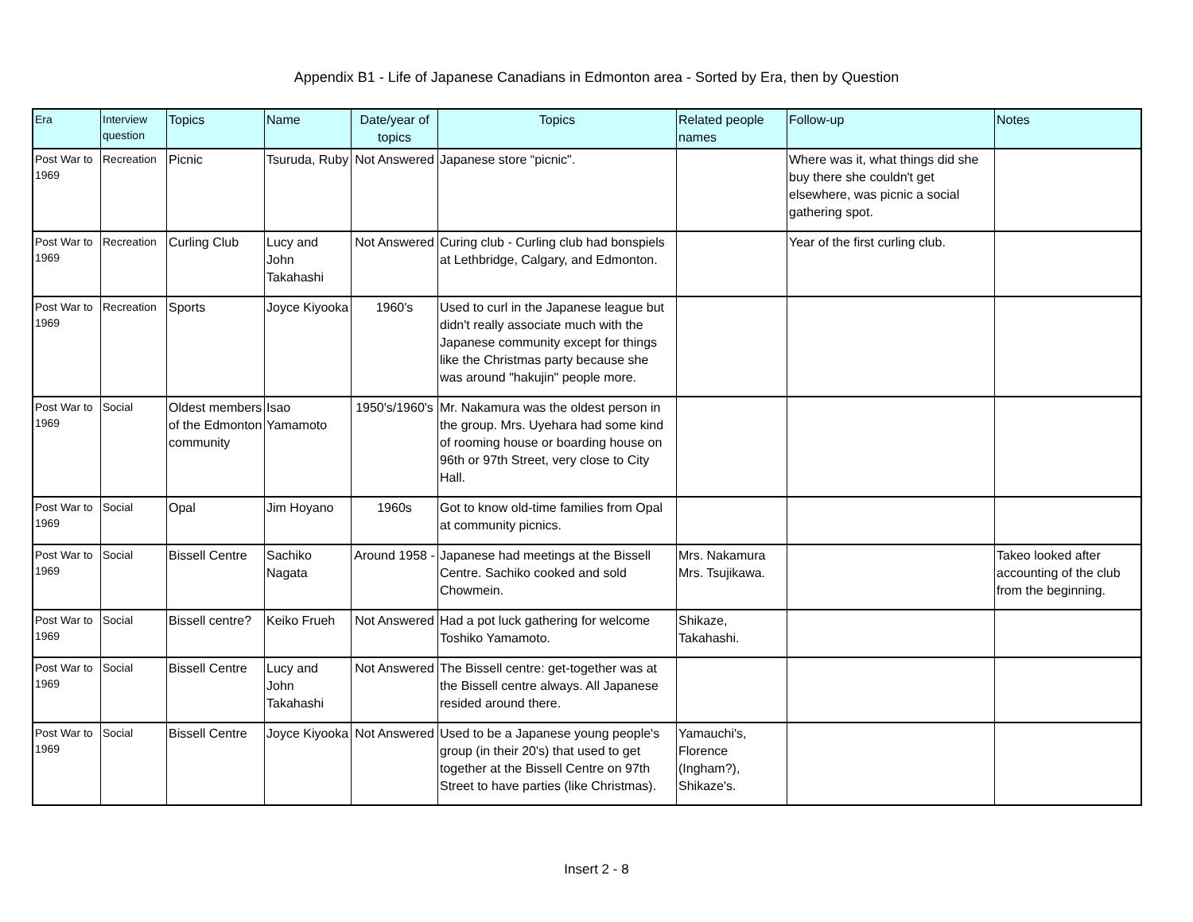Appendix B1 - Life of Japanese Canadians in Edmonton area - Sorted by Era, then by Question
| Era | Interview question | Topics | Name | Date/year of topics | Topics | Related people names | Follow-up | Notes |
| --- | --- | --- | --- | --- | --- | --- | --- | --- |
| Post War to 1969 | Recreation | Picnic | Tsuruda, Ruby | Not Answered | Japanese store “picnic". | | Where was it, what things did she buy there she couldn't get elsewhere, was picnic a social gathering spot. | |
| Post War to 1969 | Recreation | Curling Club | Lucy and John Takahashi | Not Answered | Curing club - Curling club had bonspiels at Lethbridge, Calgary, and Edmonton. | | Year of the first curling club. | |
| Post War to 1969 | Recreation | Sports | Joyce Kiyooka | 1960's | Used to curl in the Japanese league but didn't really associate much with the Japanese community except for things like the Christmas party because she was around "hakujin" people more. | | | |
| Post War to 1969 | Social | Oldest members of the Edmonton community | Isao Yamamoto | 1950's/1960's | Mr. Nakamura was the oldest person in the group. Mrs. Uyehara had some kind of rooming house or boarding house on 96th or 97th Street, very close to City Hall. | | | |
| Post War to 1969 | Social | Opal | Jim Hoyano | 1960s | Got to know old-time families from Opal at community picnics. | | | |
| Post War to 1969 | Social | Bissell Centre | Sachiko Nagata | Around 1958 - | Japanese had meetings at the Bissell Centre. Sachiko cooked and sold Chowmein. | Mrs. Nakamura Mrs. Tsujikawa. | | Takeo looked after accounting of the club from the beginning. |
| Post War to 1969 | Social | Bissell centre? | Keiko Frueh | Not Answered | Had a pot luck gathering for welcome Toshiko Yamamoto. | Shikaze, Takahashi. | | |
| Post War to 1969 | Social | Bissell Centre | Lucy and John Takahashi | Not Answered | The Bissell centre: get-together was at the Bissell centre always. All Japanese resided around there. | | | |
| Post War to 1969 | Social | Bissell Centre | Joyce Kiyooka | Not Answered | Used to be a Japanese young people's group (in their 20's) that used to get together at the Bissell Centre on 97th Street to have parties (like Christmas). | Yamauchi's, Florence (Ingham?), Shikaze's. | | |
Insert 2 - 8